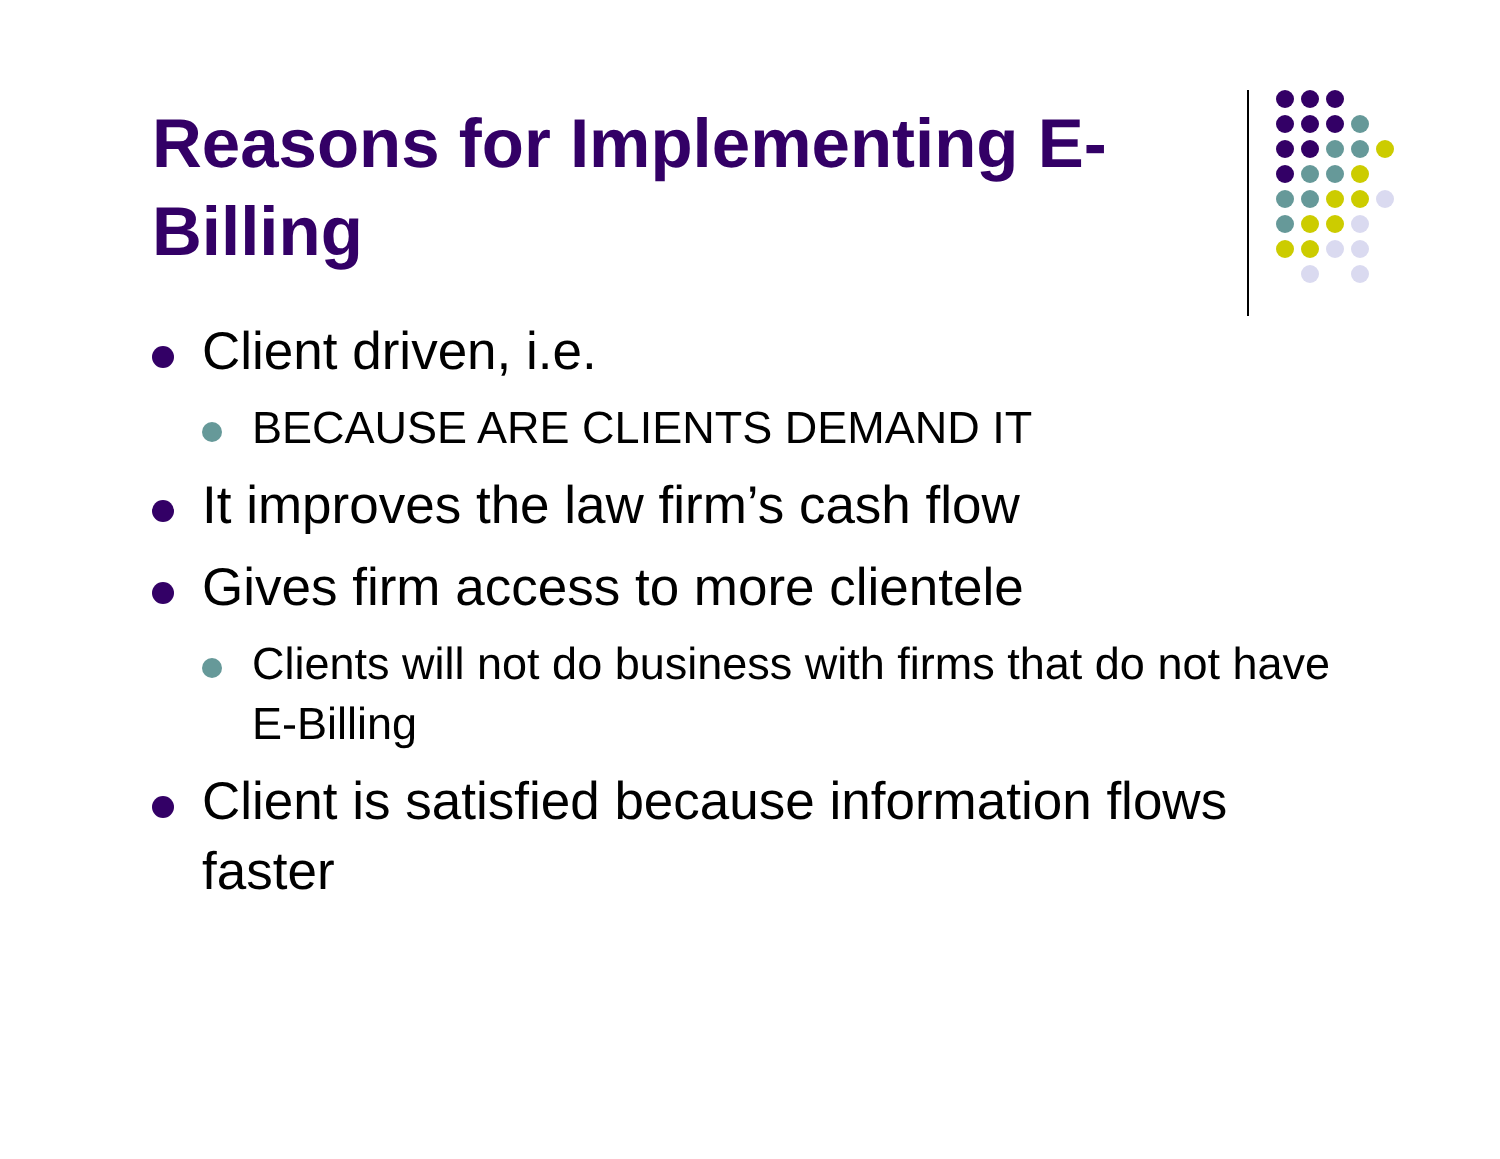Reasons for Implementing E-Billing
Client driven, i.e.
BECAUSE ARE CLIENTS DEMAND IT
It improves the law firm’s cash flow
Gives firm access to more clientele
Clients will not do business with firms that do not have E-Billing
Client is satisfied because information flows faster